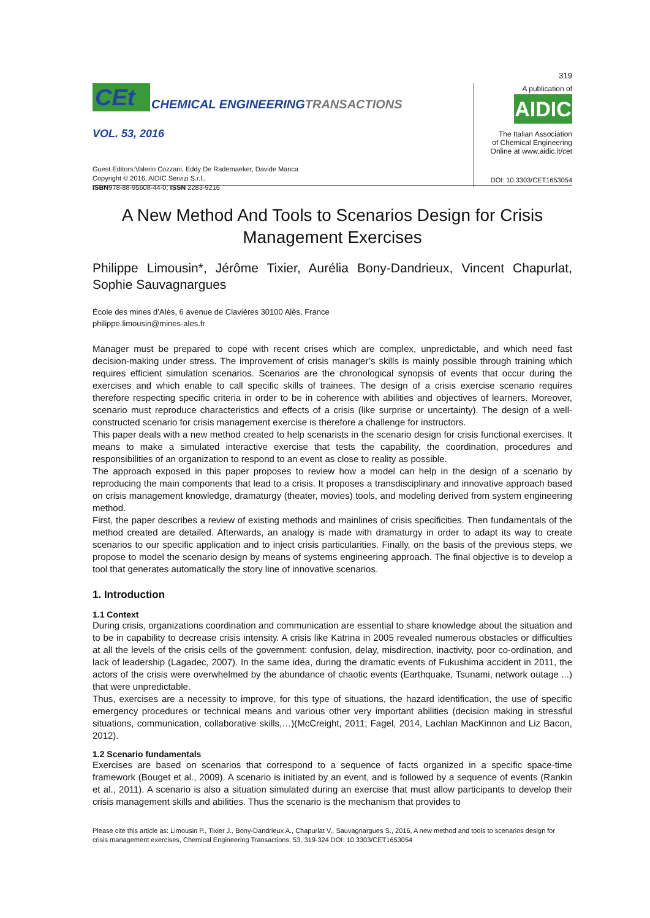319
CEt
CHEMICAL ENGINEERINGTRANSACTIONS
VOL. 53, 2016
Guest Editors:Valerio Cozzani, Eddy De Rademaeker, Davide Manca
Copyright © 2016, AIDIC Servizi S.r.l.,
ISBN978-88-95608-44-0; ISSN 2283-9216
A publication of
AIDIC
The Italian Association
of Chemical Engineering
Online at www.aidic.it/cet
DOI: 10.3303/CET1653054
A New Method And Tools to Scenarios Design for Crisis Management Exercises
Philippe Limousin*, Jérôme Tixier, Aurélia Bony-Dandrieux, Vincent Chapurlat, Sophie Sauvagnargues
École des mines d’Alès, 6 avenue de Clavières 30100 Alès, France
philippe.limousin@mines-ales.fr
Manager must be prepared to cope with recent crises which are complex, unpredictable, and which need fast decision-making under stress. The improvement of crisis manager’s skills is mainly possible through training which requires efficient simulation scenarios. Scenarios are the chronological synopsis of events that occur during the exercises and which enable to call specific skills of trainees. The design of a crisis exercise scenario requires therefore respecting specific criteria in order to be in coherence with abilities and objectives of learners. Moreover, scenario must reproduce characteristics and effects of a crisis (like surprise or uncertainty). The design of a well-constructed scenario for crisis management exercise is therefore a challenge for instructors.
This paper deals with a new method created to help scenarists in the scenario design for crisis functional exercises. It means to make a simulated interactive exercise that tests the capability, the coordination, procedures and responsibilities of an organization to respond to an event as close to reality as possible.
The approach exposed in this paper proposes to review how a model can help in the design of a scenario by reproducing the main components that lead to a crisis. It proposes a transdisciplinary and innovative approach based on crisis management knowledge, dramaturgy (theater, movies) tools, and modeling derived from system engineering method.
First, the paper describes a review of existing methods and mainlines of crisis specificities. Then fundamentals of the method created are detailed. Afterwards, an analogy is made with dramaturgy in order to adapt its way to create scenarios to our specific application and to inject crisis particularities. Finally, on the basis of the previous steps, we propose to model the scenario design by means of systems engineering approach. The final objective is to develop a tool that generates automatically the story line of innovative scenarios.
1. Introduction
1.1 Context
During crisis, organizations coordination and communication are essential to share knowledge about the situation and to be in capability to decrease crisis intensity. A crisis like Katrina in 2005 revealed numerous obstacles or difficulties at all the levels of the crisis cells of the government: confusion, delay, misdirection, inactivity, poor co-ordination, and lack of leadership (Lagadec, 2007). In the same idea, during the dramatic events of Fukushima accident in 2011, the actors of the crisis were overwhelmed by the abundance of chaotic events (Earthquake, Tsunami, network outage ...) that were unpredictable.
Thus, exercises are a necessity to improve, for this type of situations, the hazard identification, the use of specific emergency procedures or technical means and various other very important abilities (decision making in stressful situations, communication, collaborative skills,…)(McCreight, 2011; Fagel, 2014, Lachlan MacKinnon and Liz Bacon, 2012).
1.2 Scenario fundamentals
Exercises are based on scenarios that correspond to a sequence of facts organized in a specific space-time framework (Bouget et al., 2009). A scenario is initiated by an event, and is followed by a sequence of events (Rankin et al., 2011). A scenario is also a situation simulated during an exercise that must allow participants to develop their crisis management skills and abilities. Thus the scenario is the mechanism that provides to
Please cite this article as: Limousin P., Tixier J., Bony-Dandrieux A., Chapurlat V., Sauvagnargues S., 2016, A new method and tools to scenarios design for crisis management exercises, Chemical Engineering Transactions, 53, 319-324 DOI: 10.3303/CET1653054